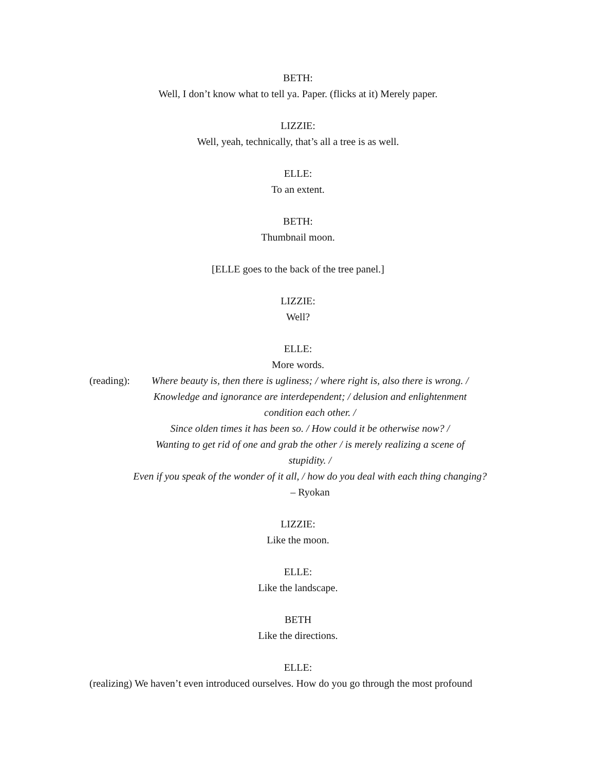BETH:
Well, I don’t know what to tell ya. Paper. (flicks at it) Merely paper.
LIZZIE:
Well, yeah, technically, that’s all a tree is as well.
ELLE:
To an extent.
BETH:
Thumbnail moon.
[ELLE goes to the back of the tree panel.]
LIZZIE:
Well?
ELLE:
More words.
(reading):
Where beauty is, then there is ugliness; / where right is, also there is wrong. /
Knowledge and ignorance are interdependent; / delusion and enlightenment
condition each other. /
Since olden times it has been so. / How could it be otherwise now? /
Wanting to get rid of one and grab the other / is merely realizing a scene of
stupidity. /
Even if you speak of the wonder of it all, / how do you deal with each thing changing?
– Ryokan
LIZZIE:
Like the moon.
ELLE:
Like the landscape.
BETH
Like the directions.
ELLE:
(realizing) We haven’t even introduced ourselves. How do you go through the most profound